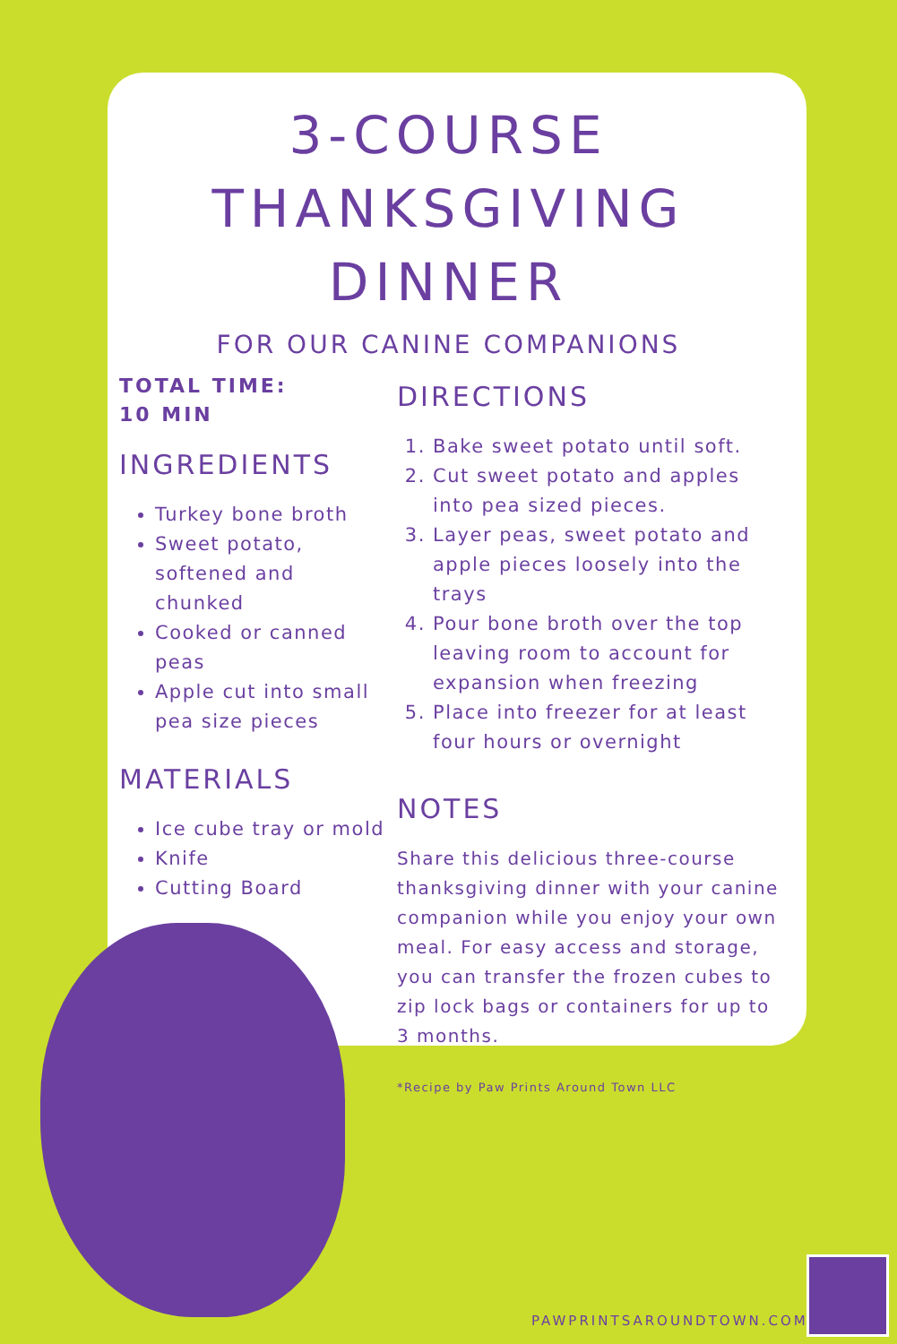3-COURSE
THANKSGIVING
DINNER
FOR OUR CANINE COMPANIONS
TOTAL TIME:
10 MIN
INGREDIENTS
Turkey bone broth
Sweet potato, softened and chunked
Cooked or canned peas
Apple cut into small pea size pieces
MATERIALS
Ice cube tray or mold
Knife
Cutting Board
DIRECTIONS
1. Bake sweet potato until soft.
2. Cut sweet potato and apples into pea sized pieces.
3. Layer peas, sweet potato and apple pieces loosely into the trays
4. Pour bone broth over the top leaving room to account for expansion when freezing
5. Place into freezer for at least four hours or overnight
NOTES
Share this delicious three-course thanksgiving dinner with your canine companion while you enjoy your own meal. For easy access and storage, you can transfer the frozen cubes to zip lock bags or containers for up to 3 months.
*Recipe by Paw Prints Around Town LLC
PAWPRINTSAROUNDTOWN.COM